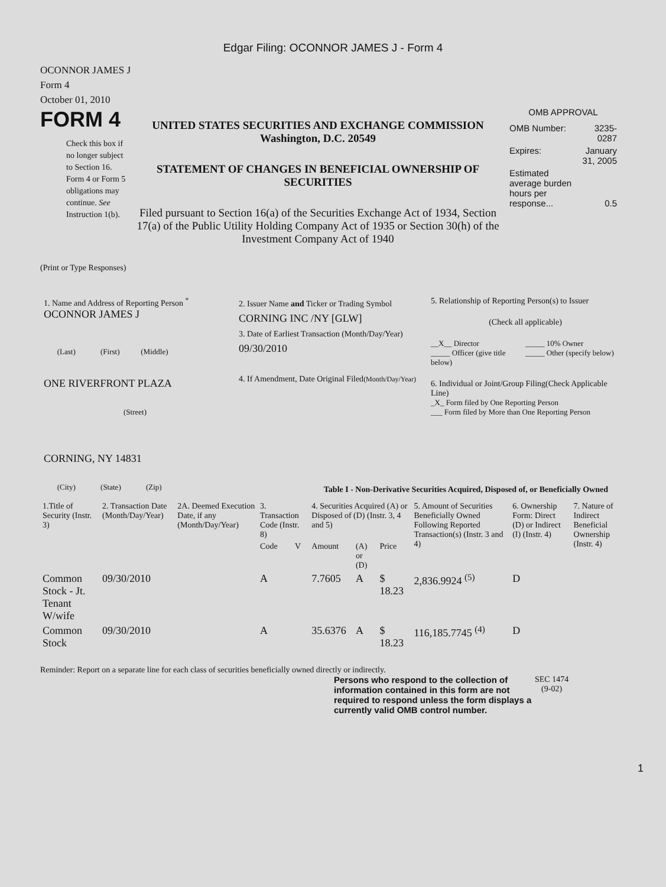Edgar Filing: OCONNOR JAMES J - Form 4
OCONNOR JAMES J
Form 4
October 01, 2010
FORM 4
Check this box if no longer subject to Section 16. Form 4 or Form 5 obligations may continue. See Instruction 1(b).
UNITED STATES SECURITIES AND EXCHANGE COMMISSION
Washington, D.C. 20549
STATEMENT OF CHANGES IN BENEFICIAL OWNERSHIP OF SECURITIES
Filed pursuant to Section 16(a) of the Securities Exchange Act of 1934, Section 17(a) of the Public Utility Holding Company Act of 1935 or Section 30(h) of the Investment Company Act of 1940
OMB APPROVAL
| OMB Number: | 3235-0287 |
| Expires: | January 31, 2005 |
| Estimated average burden hours per response... | 0.5 |
(Print or Type Responses)
1. Name and Address of Reporting Person <sup>*</sup>
OCONNOR JAMES J
(Last) (First) (Middle)
ONE RIVERFRONT PLAZA
(Street)
CORNING, NY 14831
(City) (State) (Zip)
2. Issuer Name and Ticker or Trading Symbol
CORNING INC /NY [GLW]
3. Date of Earliest Transaction (Month/Day/Year)
09/30/2010
4. If Amendment, Date Original Filed(Month/Day/Year)
5. Relationship of Reporting Person(s) to Issuer
(Check all applicable)
__X__ Director
_____ Officer (give title below)
_____ 10% Owner
_____ Other (specify below)
6. Individual or Joint/Group Filing(Check Applicable Line)
_X_ Form filed by One Reporting Person
___ Form filed by More than One Reporting Person
Table I - Non-Derivative Securities Acquired, Disposed of, or Beneficially Owned
| 1.Title of Security (Instr. 3) | 2. Transaction Date (Month/Day/Year) | 2A. Deemed Execution Date, if any (Month/Day/Year) | 3. Transaction Code (Instr. 8) | | 4. Securities Acquired (A) or Disposed of (D) (Instr. 3, 4 and 5) | | | 5. Amount of Securities Beneficially Owned Following Reported Transaction(s) (Instr. 3 and 4) | 6. Ownership Form: Direct (D) or Indirect (I) (Instr. 4) | 7. Nature of Indirect Beneficial Ownership (Instr. 4) |
| --- | --- | --- | --- | --- | --- | --- | --- | --- | --- | --- |
| | | | Code | V | Amount | (A) or (D) | Price | | | |
| Common Stock - Jt. Tenant W/wife | 09/30/2010 | | A | | 7.7605 | A | $ 18.23 | 2,836.9924 <sup>(5)</sup> | D | |
| Common Stock | 09/30/2010 | | A | | 35.6376 | A | $ 18.23 | 116,185.7745 <sup>(4)</sup> | D | |
Reminder: Report on a separate line for each class of securities beneficially owned directly or indirectly.
Persons who respond to the collection of information contained in this form are not required to respond unless the form displays a currently valid OMB control number.
SEC 1474
(9-02)
1